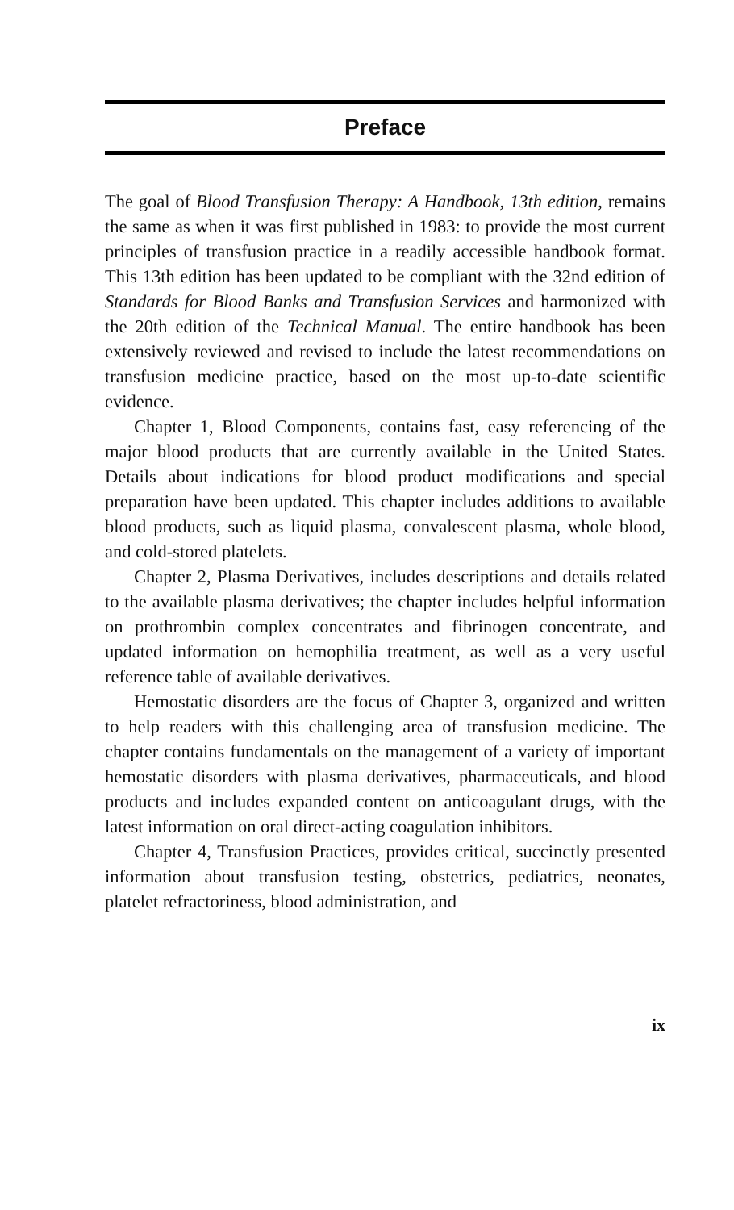Preface
The goal of Blood Transfusion Therapy: A Handbook, 13th edition, remains the same as when it was first published in 1983: to provide the most current principles of transfusion practice in a readily accessible handbook format. This 13th edition has been updated to be compliant with the 32nd edition of Standards for Blood Banks and Transfusion Services and harmonized with the 20th edition of the Technical Manual. The entire handbook has been extensively reviewed and revised to include the latest recommendations on transfusion medicine practice, based on the most up-to-date scientific evidence.
Chapter 1, Blood Components, contains fast, easy referencing of the major blood products that are currently available in the United States. Details about indications for blood product modifications and special preparation have been updated. This chapter includes additions to available blood products, such as liquid plasma, convalescent plasma, whole blood, and cold-stored platelets.
Chapter 2, Plasma Derivatives, includes descriptions and details related to the available plasma derivatives; the chapter includes helpful information on prothrombin complex concentrates and fibrinogen concentrate, and updated information on hemophilia treatment, as well as a very useful reference table of available derivatives.
Hemostatic disorders are the focus of Chapter 3, organized and written to help readers with this challenging area of transfusion medicine. The chapter contains fundamentals on the management of a variety of important hemostatic disorders with plasma derivatives, pharmaceuticals, and blood products and includes expanded content on anticoagulant drugs, with the latest information on oral direct-acting coagulation inhibitors.
Chapter 4, Transfusion Practices, provides critical, succinctly presented information about transfusion testing, obstetrics, pediatrics, neonates, platelet refractoriness, blood administration, and
ix